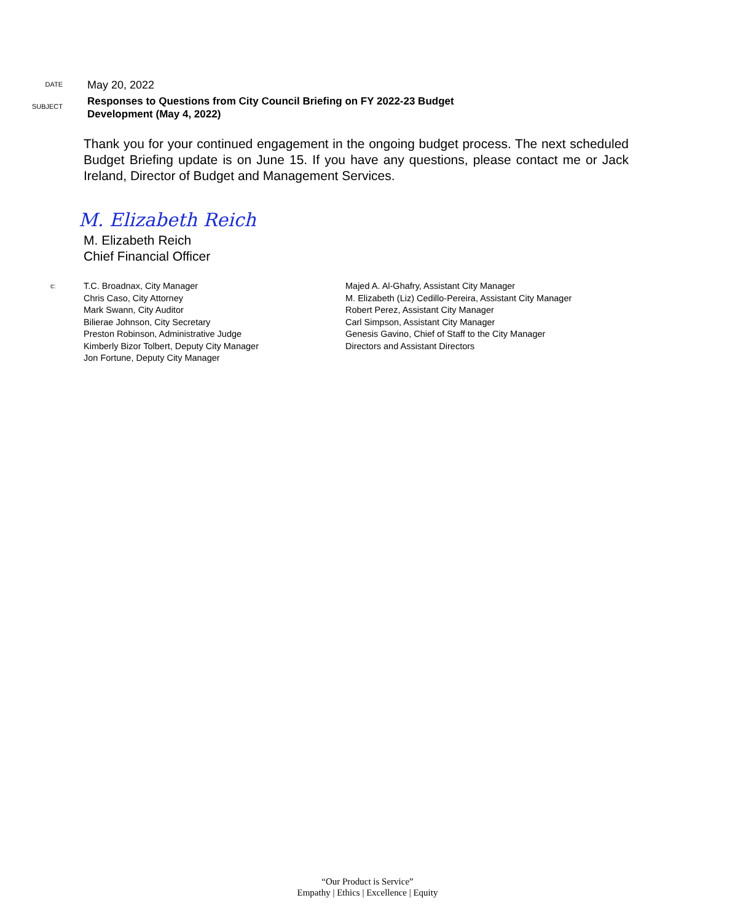DATE
May 20, 2022
SUBJECT
Responses to Questions from City Council Briefing on FY 2022-23 Budget
Development (May 4, 2022)
Thank you for your continued engagement in the ongoing budget process. The next scheduled Budget Briefing update is on June 15. If you have any questions, please contact me or Jack Ireland, Director of Budget and Management Services.
M. Elizabeth Reich
M. Elizabeth Reich
Chief Financial Officer
c:
T.C. Broadnax, City Manager
Chris Caso, City Attorney
Mark Swann, City Auditor
Bilierae Johnson, City Secretary
Preston Robinson, Administrative Judge
Kimberly Bizor Tolbert, Deputy City Manager
Jon Fortune, Deputy City Manager
Majed A. Al-Ghafry, Assistant City Manager
M. Elizabeth (Liz) Cedillo-Pereira, Assistant City Manager
Robert Perez, Assistant City Manager
Carl Simpson, Assistant City Manager
Genesis Gavino, Chief of Staff to the City Manager
Directors and Assistant Directors
“Our Product is Service”
Empathy | Ethics | Excellence | Equity